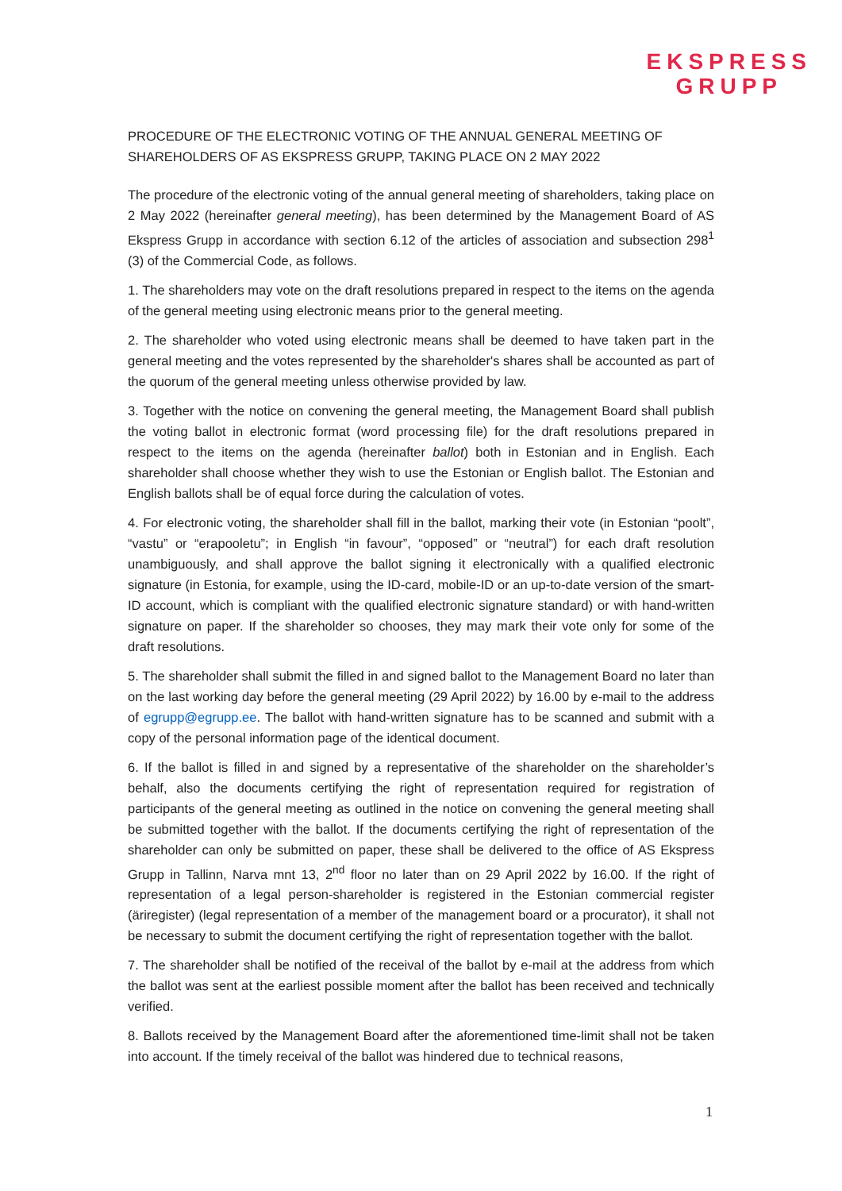EKSPRESS
GRUPP
PROCEDURE OF THE ELECTRONIC VOTING OF THE ANNUAL GENERAL MEETING OF SHAREHOLDERS OF AS EKSPRESS GRUPP, TAKING PLACE ON 2 MAY 2022
The procedure of the electronic voting of the annual general meeting of shareholders, taking place on 2 May 2022 (hereinafter general meeting), has been determined by the Management Board of AS Ekspress Grupp in accordance with section 6.12 of the articles of association and subsection 298<sup>1</sup> (3) of the Commercial Code, as follows.
1. The shareholders may vote on the draft resolutions prepared in respect to the items on the agenda of the general meeting using electronic means prior to the general meeting.
2. The shareholder who voted using electronic means shall be deemed to have taken part in the general meeting and the votes represented by the shareholder's shares shall be accounted as part of the quorum of the general meeting unless otherwise provided by law.
3. Together with the notice on convening the general meeting, the Management Board shall publish the voting ballot in electronic format (word processing file) for the draft resolutions prepared in respect to the items on the agenda (hereinafter ballot) both in Estonian and in English. Each shareholder shall choose whether they wish to use the Estonian or English ballot. The Estonian and English ballots shall be of equal force during the calculation of votes.
4. For electronic voting, the shareholder shall fill in the ballot, marking their vote (in Estonian “poolt”, “vastu” or “erapooletu”; in English “in favour”, “opposed” or “neutral”) for each draft resolution unambiguously, and shall approve the ballot signing it electronically with a qualified electronic signature (in Estonia, for example, using the ID-card, mobile-ID or an up-to-date version of the smart-ID account, which is compliant with the qualified electronic signature standard) or with hand-written signature on paper. If the shareholder so chooses, they may mark their vote only for some of the draft resolutions.
5. The shareholder shall submit the filled in and signed ballot to the Management Board no later than on the last working day before the general meeting (29 April 2022) by 16.00 by e-mail to the address of egrupp@egrupp.ee. The ballot with hand-written signature has to be scanned and submit with a copy of the personal information page of the identical document.
6. If the ballot is filled in and signed by a representative of the shareholder on the shareholder’s behalf, also the documents certifying the right of representation required for registration of participants of the general meeting as outlined in the notice on convening the general meeting shall be submitted together with the ballot. If the documents certifying the right of representation of the shareholder can only be submitted on paper, these shall be delivered to the office of AS Ekspress Grupp in Tallinn, Narva mnt 13, 2<sup>nd</sup> floor no later than on 29 April 2022 by 16.00. If the right of representation of a legal person-shareholder is registered in the Estonian commercial register (äriregister) (legal representation of a member of the management board or a procurator), it shall not be necessary to submit the document certifying the right of representation together with the ballot.
7. The shareholder shall be notified of the receival of the ballot by e-mail at the address from which the ballot was sent at the earliest possible moment after the ballot has been received and technically verified.
8. Ballots received by the Management Board after the aforementioned time-limit shall not be taken into account. If the timely receival of the ballot was hindered due to technical reasons,
1